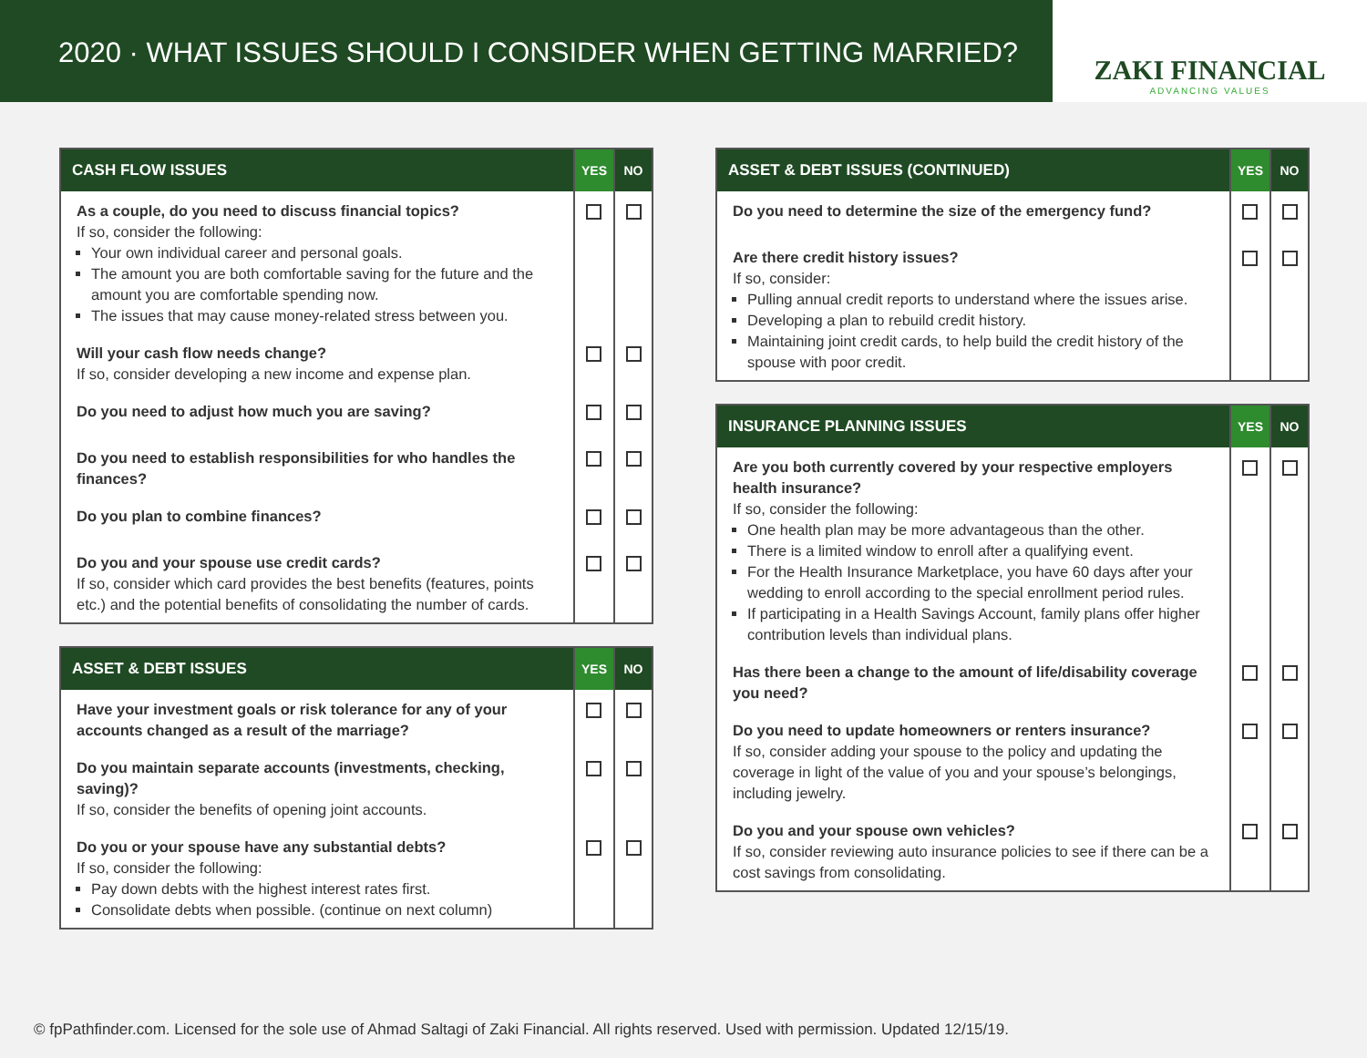2020 · WHAT ISSUES SHOULD I CONSIDER WHEN GETTING MARRIED?
ZAKI FINANCIAL
ADVANCING VALUES
| CASH FLOW ISSUES | YES | NO |
| --- | --- | --- |
| As a couple, do you need to discuss financial topics? If so, consider the following: Your own individual career and personal goals. The amount you are both comfortable saving for the future and the amount you are comfortable spending now. The issues that may cause money-related stress between you. | | |
| Will your cash flow needs change? If so, consider developing a new income and expense plan. | | |
| Do you need to adjust how much you are saving? | | |
| Do you need to establish responsibilities for who handles the finances? | | |
| Do you plan to combine finances? | | |
| Do you and your spouse use credit cards? If so, consider which card provides the best benefits (features, points etc.) and the potential benefits of consolidating the number of cards. | | |
| ASSET & DEBT ISSUES | YES | NO |
| --- | --- | --- |
| Have your investment goals or risk tolerance for any of your accounts changed as a result of the marriage? | | |
| Do you maintain separate accounts (investments, checking, saving)? If so, consider the benefits of opening joint accounts. | | |
| Do you or your spouse have any substantial debts? If so, consider the following: Pay down debts with the highest interest rates first. Consolidate debts when possible. (continue on next column) | | |
| ASSET & DEBT ISSUES (CONTINUED) | YES | NO |
| --- | --- | --- |
| Do you need to determine the size of the emergency fund? | | |
| Are there credit history issues? If so, consider: Pulling annual credit reports to understand where the issues arise. Developing a plan to rebuild credit history. Maintaining joint credit cards, to help build the credit history of the spouse with poor credit. | | |
| INSURANCE PLANNING ISSUES | YES | NO |
| --- | --- | --- |
| Are you both currently covered by your respective employers health insurance? If so, consider the following: One health plan may be more advantageous than the other. There is a limited window to enroll after a qualifying event. For the Health Insurance Marketplace, you have 60 days after your wedding to enroll according to the special enrollment period rules. If participating in a Health Savings Account, family plans offer higher contribution levels than individual plans. | | |
| Has there been a change to the amount of life/disability coverage you need? | | |
| Do you need to update homeowners or renters insurance? If so, consider adding your spouse to the policy and updating the coverage in light of the value of you and your spouse’s belongings, including jewelry. | | |
| Do you and your spouse own vehicles? If so, consider reviewing auto insurance policies to see if there can be a cost savings from consolidating. | | |
© fpPathfinder.com. Licensed for the sole use of Ahmad Saltagi of Zaki Financial. All rights reserved. Used with permission. Updated 12/15/19.